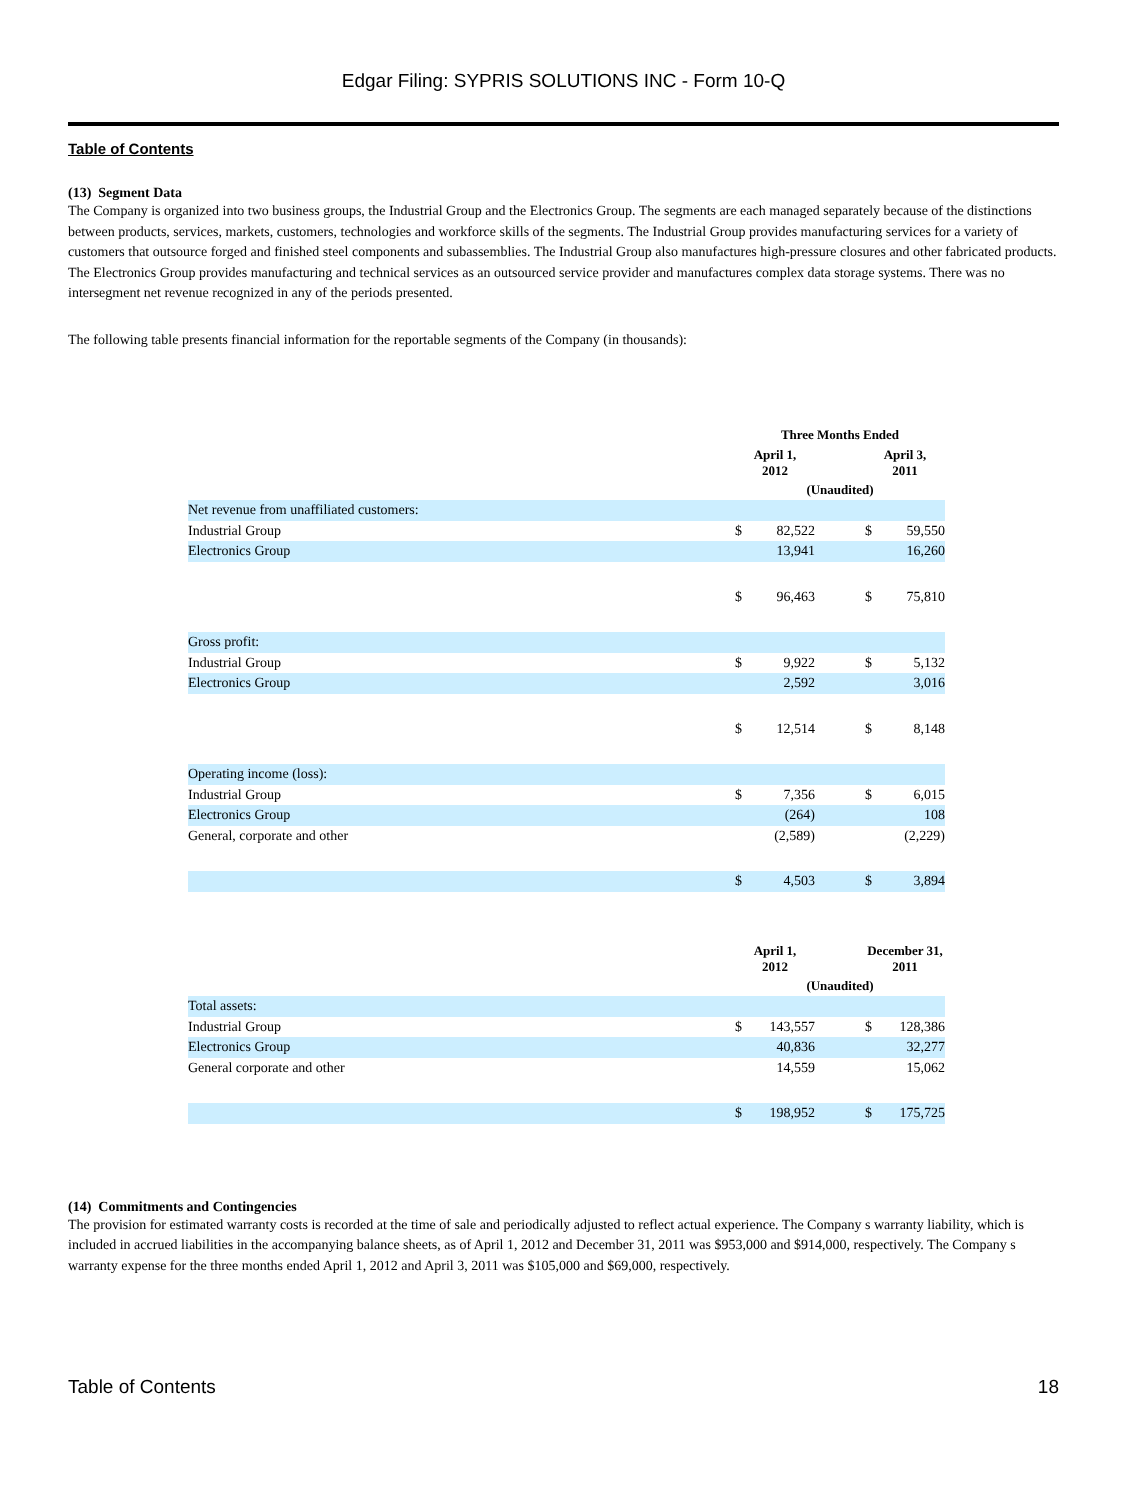Edgar Filing: SYPRIS SOLUTIONS INC - Form 10-Q
Table of Contents
(13) Segment Data
The Company is organized into two business groups, the Industrial Group and the Electronics Group. The segments are each managed separately because of the distinctions between products, services, markets, customers, technologies and workforce skills of the segments. The Industrial Group provides manufacturing services for a variety of customers that outsource forged and finished steel components and subassemblies. The Industrial Group also manufactures high-pressure closures and other fabricated products. The Electronics Group provides manufacturing and technical services as an outsourced service provider and manufactures complex data storage systems. There was no intersegment net revenue recognized in any of the periods presented.
The following table presents financial information for the reportable segments of the Company (in thousands):
| | Three Months Ended | | | | |
| | April 1, 2012 | | | April 3, 2011 | |
| | (Unaudited) | | | | |
| Net revenue from unaffiliated customers: | | | | | |
| Industrial Group | $ | 82,522 | | $ | 59,550 |
| Electronics Group | | 13,941 | | | 16,260 |
| | $ | 96,463 | | $ | 75,810 |
| Gross profit: | | | | | |
| Industrial Group | $ | 9,922 | | $ | 5,132 |
| Electronics Group | | 2,592 | | | 3,016 |
| | $ | 12,514 | | $ | 8,148 |
| Operating income (loss): | | | | | |
| Industrial Group | $ | 7,356 | | $ | 6,015 |
| Electronics Group | | (264) | | | 108 |
| General, corporate and other | | (2,589) | | | (2,229) |
| | $ | 4,503 | | $ | 3,894 |
| | April 1, 2012 | | | December 31, 2011 | |
| | (Unaudited) | | | | |
| Total assets: | | | | | |
| Industrial Group | $ | 143,557 | | $ | 128,386 |
| Electronics Group | | 40,836 | | | 32,277 |
| General corporate and other | | 14,559 | | | 15,062 |
| | $ | 198,952 | | $ | 175,725 |
(14) Commitments and Contingencies
The provision for estimated warranty costs is recorded at the time of sale and periodically adjusted to reflect actual experience. The Company s warranty liability, which is included in accrued liabilities in the accompanying balance sheets, as of April 1, 2012 and December 31, 2011 was $953,000 and $914,000, respectively. The Company s warranty expense for the three months ended April 1, 2012 and April 3, 2011 was $105,000 and $69,000, respectively.
Table of Contents 18